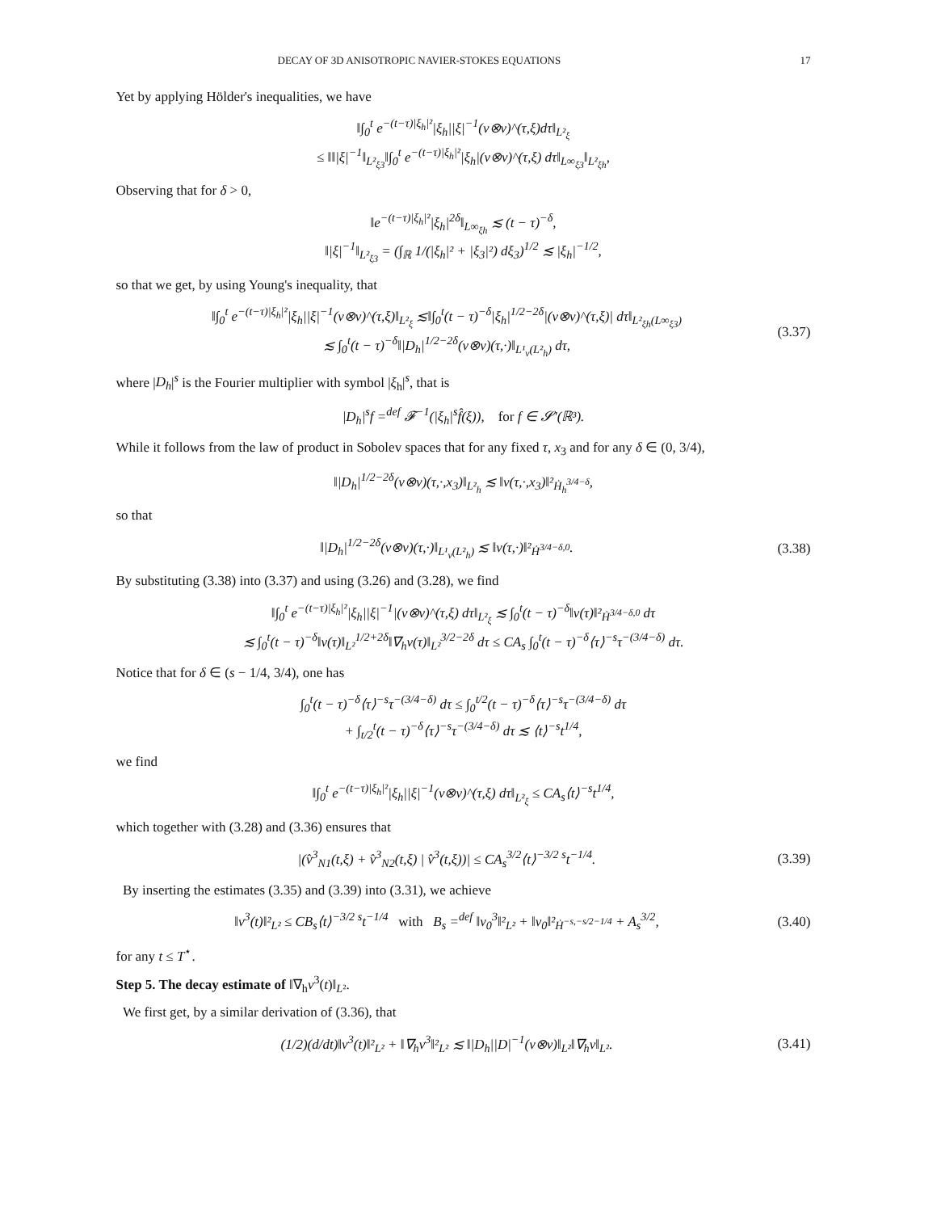DECAY OF 3D ANISOTROPIC NAVIER-STOKES EQUATIONS 17
Yet by applying Hölder's inequalities, we have
‖∫<sub>0</sub><sup>t</sup> e<sup>−(t−τ)|ξ<sub>h</sub>|²</sup>|ξ<sub>h</sub>||ξ|<sup>−1</sup>(v⊗v)^(τ,ξ)dτ‖<sub>L²<sub>ξ</sub></sub>
≤ ‖‖|ξ|<sup>−1</sup>‖<sub>L²<sub>ξ3</sub></sub>‖∫<sub>0</sub><sup>t</sup> e<sup>−(t−τ)|ξ<sub>h</sub>|²</sup>|ξ<sub>h</sub>|(v⊗v)^(τ,ξ) dτ‖<sub>L∞<sub>ξ3</sub></sub>‖<sub>L²<sub>ξh</sub></sub>,
Observing that for δ > 0,
‖e<sup>−(t−τ)|ξ<sub>h</sub>|²</sup>|ξ<sub>h</sub>|<sup>2δ</sup>‖<sub>L∞<sub>ξh</sub></sub> ≲ (t − τ)<sup>−δ</sup>,
‖|ξ|<sup>−1</sup>‖<sub>L²<sub>ξ3</sub></sub> = (∫<sub>ℝ</sub> 1/(|ξ<sub>h</sub>|² + |ξ<sub>3</sub>|²) dξ<sub>3</sub>)<sup>1/2</sup> ≲ |ξ<sub>h</sub>|<sup>−1/2</sup>,
so that we get, by using Young's inequality, that
‖∫<sub>0</sub><sup>t</sup> e<sup>−(t−τ)|ξ<sub>h</sub>|²</sup>|ξ<sub>h</sub>||ξ|<sup>−1</sup>(v⊗v)^(τ,ξ)‖<sub>L²<sub>ξ</sub></sub> ≲‖∫<sub>0</sub><sup>t</sup>(t − τ)<sup>−δ</sup>|ξ<sub>h</sub>|<sup>1/2−2δ</sup>|(v⊗v)^(τ,ξ)| dτ‖<sub>L²<sub>ξh</sub>(L∞<sub>ξ3</sub>)</sub>
≲ ∫<sub>0</sub><sup>t</sup>(t − τ)<sup>−δ</sup>‖|D<sub>h</sub>|<sup>1/2−2δ</sup>(v⊗v)(τ,·)‖<sub>L¹<sub>v</sub>(L²<sub>h</sub>)</sub> dτ, (3.37)
where |D<sub>h</sub>|<sup>s</sup> is the Fourier multiplier with symbol |ξ<sub>h</sub>|<sup>s</sup>, that is
|D<sub>h</sub>|<sup>s</sup>f =<sup>def</sup> 𝓕<sup>−1</sup>(|ξ<sub>h</sub>|<sup>s</sup>f̂(ξ)), for f ∈ 𝓢′(ℝ³).
While it follows from the law of product in Sobolev spaces that for any fixed τ, x<sub>3</sub> and for any δ ∈ (0, 3/4),
‖|D<sub>h</sub>|<sup>1/2−2δ</sup>(v⊗v)(τ,·,x<sub>3</sub>)‖<sub>L²<sub>h</sub></sub> ≲ ‖v(τ,·,x<sub>3</sub>)‖²<sub>Ḣ<sub>h</sub><sup>3/4−δ</sup></sub>,
so that
‖|D<sub>h</sub>|<sup>1/2−2δ</sup>(v⊗v)(τ,·)‖<sub>L¹<sub>v</sub>(L²<sub>h</sub>)</sub> ≲ ‖v(τ,·)‖²<sub>Ḣ<sup>3/4−δ,0</sup></sub>. (3.38)
By substituting (3.38) into (3.37) and using (3.26) and (3.28), we find
‖∫<sub>0</sub><sup>t</sup> e<sup>−(t−τ)|ξ<sub>h</sub>|²</sup>|ξ<sub>h</sub>||ξ|<sup>−1</sup>|(v⊗v)^(τ,ξ) dτ‖<sub>L²<sub>ξ</sub></sub> ≲ ∫<sub>0</sub><sup>t</sup>(t − τ)<sup>−δ</sup>‖v(τ)‖²<sub>Ḣ<sup>3/4−δ,0</sup></sub> dτ
≲ ∫<sub>0</sub><sup>t</sup>(t − τ)<sup>−δ</sup>‖v(τ)‖<sub>L²</sub><sup>1/2+2δ</sup>‖∇<sub>h</sub>v(τ)‖<sub>L²</sub><sup>3/2−2δ</sup> dτ ≤ CA<sub>s</sub> ∫<sub>0</sub><sup>t</sup>(t − τ)<sup>−δ</sup>⟨τ⟩<sup>−s</sup>τ<sup>−(3/4−δ)</sup> dτ.
Notice that for δ ∈ (s − 1/4, 3/4), one has
∫<sub>0</sub><sup>t</sup>(t − τ)<sup>−δ</sup>⟨τ⟩<sup>−s</sup>τ<sup>−(3/4−δ)</sup> dτ ≤ ∫<sub>0</sub><sup>t/2</sup>(t − τ)<sup>−δ</sup>⟨τ⟩<sup>−s</sup>τ<sup>−(3/4−δ)</sup> dτ
+ ∫<sub>t/2</sub><sup>t</sup>(t − τ)<sup>−δ</sup>⟨τ⟩<sup>−s</sup>τ<sup>−(3/4−δ)</sup> dτ ≲ ⟨t⟩<sup>−s</sup>t<sup>1/4</sup>,
we find
‖∫<sub>0</sub><sup>t</sup> e<sup>−(t−τ)|ξ<sub>h</sub>|²</sup>|ξ<sub>h</sub>||ξ|<sup>−1</sup>(v⊗v)^(τ,ξ) dτ‖<sub>L²<sub>ξ</sub></sub> ≤ CA<sub>s</sub>⟨t⟩<sup>−s</sup>t<sup>1/4</sup>,
which together with (3.28) and (3.36) ensures that
|(v̂<sup>3</sup><sub>N1</sub>(t,ξ) + v̂<sup>3</sup><sub>N2</sub>(t,ξ) | v̂<sup>3</sup>(t,ξ))| ≤ CA<sub>s</sub><sup>3/2</sup>⟨t⟩<sup>−3/2 s</sup>t<sup>−1/4</sup>. (3.39)
By inserting the estimates (3.35) and (3.39) into (3.31), we achieve
‖v<sup>3</sup>(t)‖²<sub>L²</sub> ≤ CB<sub>s</sub>⟨t⟩<sup>−3/2 s</sup>t<sup>−1/4</sup> with B<sub>s</sub> =<sup>def</sup> ‖v<sub>0</sub><sup>3</sup>‖²<sub>L²</sub> + ‖v<sub>0</sub>‖²<sub>Ḣ<sup>−s,−s/2−1/4</sup></sub> + A<sub>s</sub><sup>3/2</sup>, (3.40)
for any t ≤ T<sup>⋆</sup>.
Step 5. The decay estimate of ‖∇<sub>h</sub>v<sup>3</sup>(t)‖<sub>L²</sub>.
We first get, by a similar derivation of (3.36), that
(1/2)(d/dt)‖v<sup>3</sup>(t)‖²<sub>L²</sub> + ‖∇<sub>h</sub>v<sup>3</sup>‖²<sub>L²</sub> ≲ ‖|D<sub>h</sub>||D|<sup>−1</sup>(v⊗v)‖<sub>L²</sub>‖∇<sub>h</sub>v‖<sub>L²</sub>. (3.41)